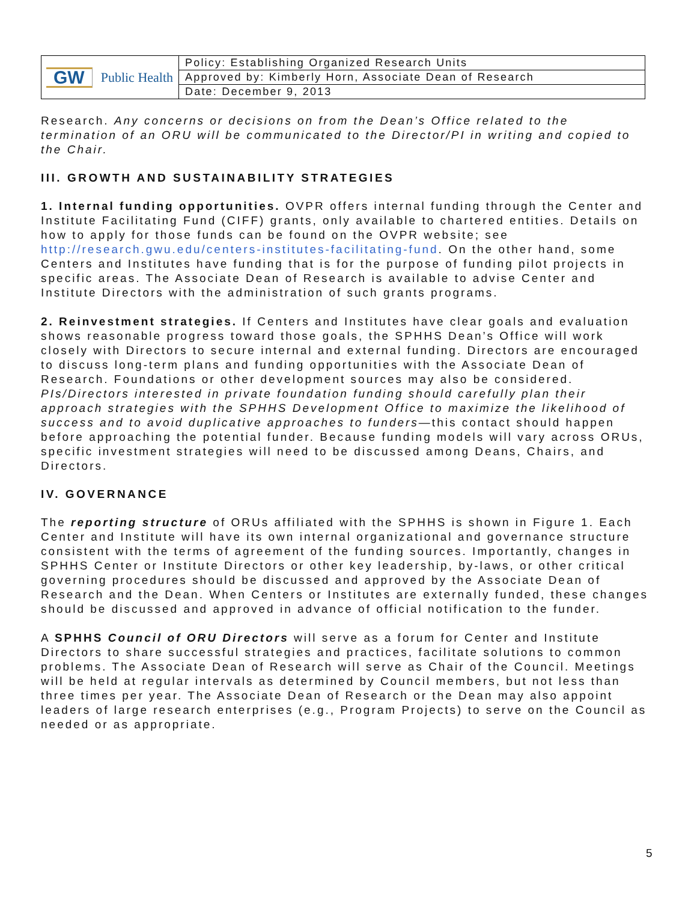| GW Public Health | Policy: Establishing Organized Research Units |
| | Approved by: Kimberly Horn, Associate Dean of Research |
| | Date: December 9, 2013 |
Research. Any concerns or decisions on from the Dean’s Office related to the termination of an ORU will be communicated to the Director/PI in writing and copied to the Chair.
III. GROWTH AND SUSTAINABILITY STRATEGIES
1. Internal funding opportunities. OVPR offers internal funding through the Center and Institute Facilitating Fund (CIFF) grants, only available to chartered entities. Details on how to apply for those funds can be found on the OVPR website; see http://research.gwu.edu/centers-institutes-facilitating-fund. On the other hand, some Centers and Institutes have funding that is for the purpose of funding pilot projects in specific areas. The Associate Dean of Research is available to advise Center and Institute Directors with the administration of such grants programs.
2. Reinvestment strategies. If Centers and Institutes have clear goals and evaluation shows reasonable progress toward those goals, the SPHHS Dean’s Office will work closely with Directors to secure internal and external funding. Directors are encouraged to discuss long-term plans and funding opportunities with the Associate Dean of Research. Foundations or other development sources may also be considered. PIs/Directors interested in private foundation funding should carefully plan their approach strategies with the SPHHS Development Office to maximize the likelihood of success and to avoid duplicative approaches to funders—this contact should happen before approaching the potential funder. Because funding models will vary across ORUs, specific investment strategies will need to be discussed among Deans, Chairs, and Directors.
IV. GOVERNANCE
The reporting structure of ORUs affiliated with the SPHHS is shown in Figure 1. Each Center and Institute will have its own internal organizational and governance structure consistent with the terms of agreement of the funding sources. Importantly, changes in SPHHS Center or Institute Directors or other key leadership, by-laws, or other critical governing procedures should be discussed and approved by the Associate Dean of Research and the Dean. When Centers or Institutes are externally funded, these changes should be discussed and approved in advance of official notification to the funder.
A SPHHS Council of ORU Directors will serve as a forum for Center and Institute Directors to share successful strategies and practices, facilitate solutions to common problems. The Associate Dean of Research will serve as Chair of the Council. Meetings will be held at regular intervals as determined by Council members, but not less than three times per year. The Associate Dean of Research or the Dean may also appoint leaders of large research enterprises (e.g., Program Projects) to serve on the Council as needed or as appropriate.
5